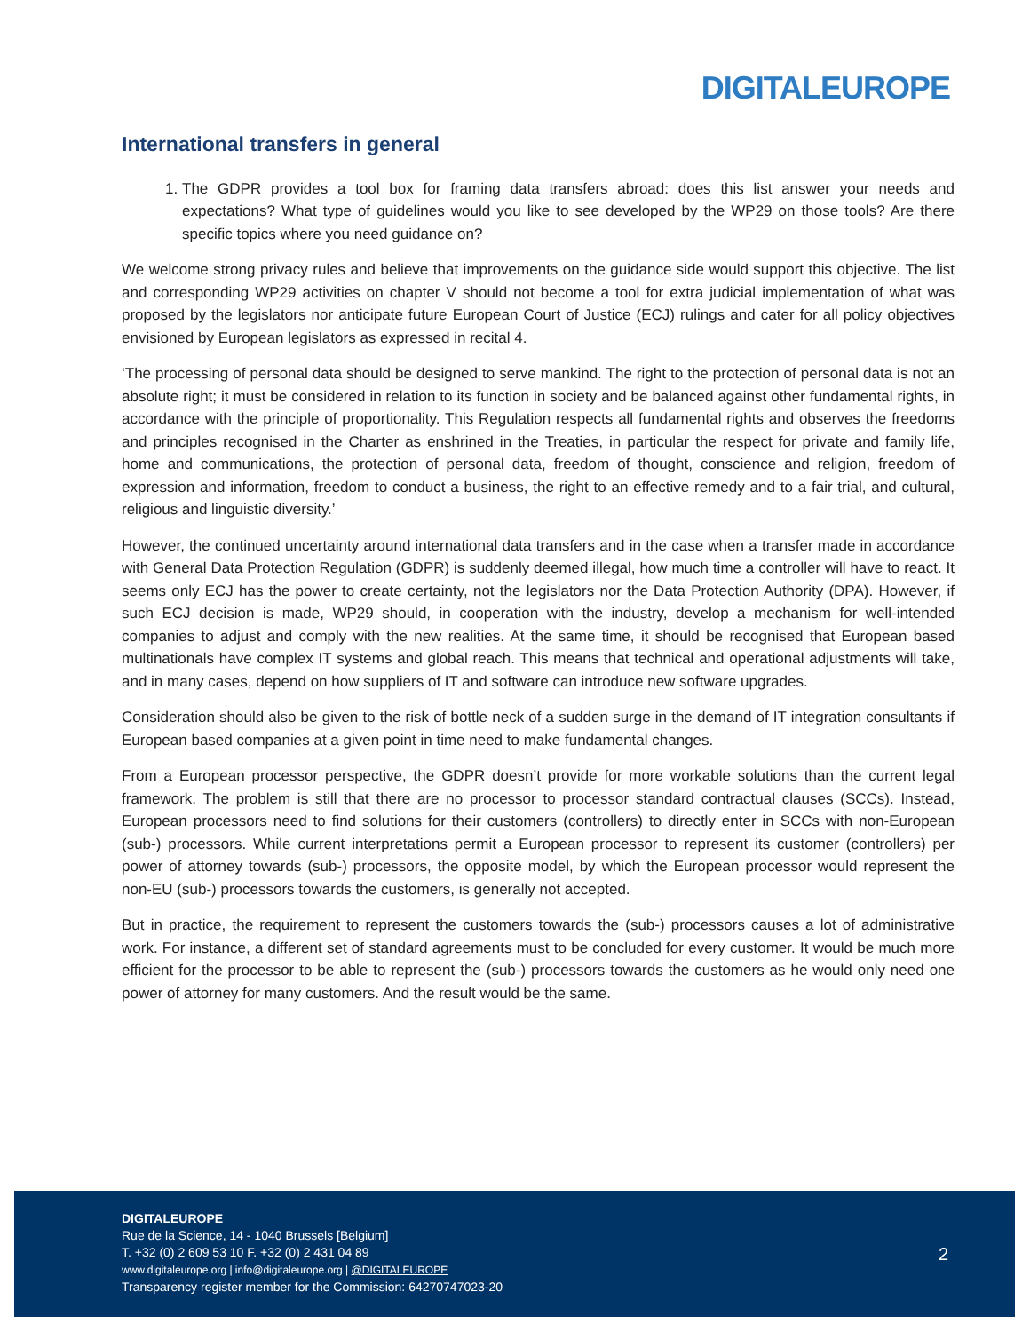DIGITALEUROPE
International transfers in general
1. The GDPR provides a tool box for framing data transfers abroad: does this list answer your needs and expectations? What type of guidelines would you like to see developed by the WP29 on those tools? Are there specific topics where you need guidance on?
We welcome strong privacy rules and believe that improvements on the guidance side would support this objective. The list and corresponding WP29 activities on chapter V should not become a tool for extra judicial implementation of what was proposed by the legislators nor anticipate future European Court of Justice (ECJ) rulings and cater for all policy objectives envisioned by European legislators as expressed in recital 4.
‘The processing of personal data should be designed to serve mankind. The right to the protection of personal data is not an absolute right; it must be considered in relation to its function in society and be balanced against other fundamental rights, in accordance with the principle of proportionality. This Regulation respects all fundamental rights and observes the freedoms and principles recognised in the Charter as enshrined in the Treaties, in particular the respect for private and family life, home and communications, the protection of personal data, freedom of thought, conscience and religion, freedom of expression and information, freedom to conduct a business, the right to an effective remedy and to a fair trial, and cultural, religious and linguistic diversity.’
However, the continued uncertainty around international data transfers and in the case when a transfer made in accordance with General Data Protection Regulation (GDPR) is suddenly deemed illegal, how much time a controller will have to react. It seems only ECJ has the power to create certainty, not the legislators nor the Data Protection Authority (DPA). However, if such ECJ decision is made, WP29 should, in cooperation with the industry, develop a mechanism for well-intended companies to adjust and comply with the new realities. At the same time, it should be recognised that European based multinationals have complex IT systems and global reach. This means that technical and operational adjustments will take, and in many cases, depend on how suppliers of IT and software can introduce new software upgrades.
Consideration should also be given to the risk of bottle neck of a sudden surge in the demand of IT integration consultants if European based companies at a given point in time need to make fundamental changes.
From a European processor perspective, the GDPR doesn’t provide for more workable solutions than the current legal framework. The problem is still that there are no processor to processor standard contractual clauses (SCCs). Instead, European processors need to find solutions for their customers (controllers) to directly enter in SCCs with non-European (sub-) processors. While current interpretations permit a European processor to represent its customer (controllers) per power of attorney towards (sub-) processors, the opposite model, by which the European processor would represent the non-EU (sub-) processors towards the customers, is generally not accepted.
But in practice, the requirement to represent the customers towards the (sub-) processors causes a lot of administrative work. For instance, a different set of standard agreements must to be concluded for every customer. It would be much more efficient for the processor to be able to represent the (sub-) processors towards the customers as he would only need one power of attorney for many customers. And the result would be the same.
DIGITALEUROPE
Rue de la Science, 14 - 1040 Brussels [Belgium]
T. +32 (0) 2 609 53 10 F. +32 (0) 2 431 04 89
www.digitaleurope.org | info@digitaleurope.org | @DIGITALEUROPE
Transparency register member for the Commission: 64270747023-20
2